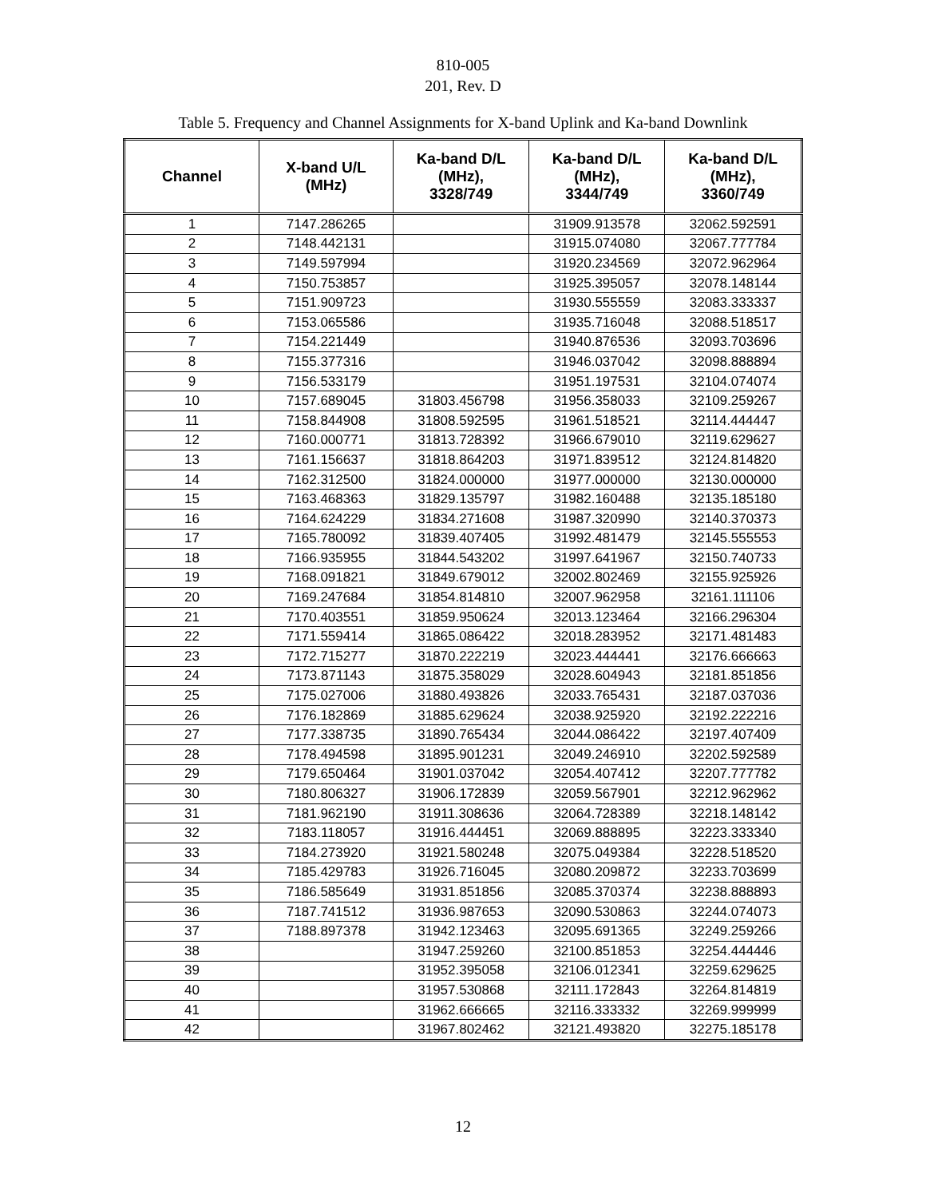810-005
201, Rev. D
Table 5. Frequency and Channel Assignments for X-band Uplink and Ka-band Downlink
| Channel | X-band U/L (MHz) | Ka-band D/L (MHz), 3328/749 | Ka-band D/L (MHz), 3344/749 | Ka-band D/L (MHz), 3360/749 |
| --- | --- | --- | --- | --- |
| 1 | 7147.286265 | | 31909.913578 | 32062.592591 |
| 2 | 7148.442131 | | 31915.074080 | 32067.777784 |
| 3 | 7149.597994 | | 31920.234569 | 32072.962964 |
| 4 | 7150.753857 | | 31925.395057 | 32078.148144 |
| 5 | 7151.909723 | | 31930.555559 | 32083.333337 |
| 6 | 7153.065586 | | 31935.716048 | 32088.518517 |
| 7 | 7154.221449 | | 31940.876536 | 32093.703696 |
| 8 | 7155.377316 | | 31946.037042 | 32098.888894 |
| 9 | 7156.533179 | | 31951.197531 | 32104.074074 |
| 10 | 7157.689045 | 31803.456798 | 31956.358033 | 32109.259267 |
| 11 | 7158.844908 | 31808.592595 | 31961.518521 | 32114.444447 |
| 12 | 7160.000771 | 31813.728392 | 31966.679010 | 32119.629627 |
| 13 | 7161.156637 | 31818.864203 | 31971.839512 | 32124.814820 |
| 14 | 7162.312500 | 31824.000000 | 31977.000000 | 32130.000000 |
| 15 | 7163.468363 | 31829.135797 | 31982.160488 | 32135.185180 |
| 16 | 7164.624229 | 31834.271608 | 31987.320990 | 32140.370373 |
| 17 | 7165.780092 | 31839.407405 | 31992.481479 | 32145.555553 |
| 18 | 7166.935955 | 31844.543202 | 31997.641967 | 32150.740733 |
| 19 | 7168.091821 | 31849.679012 | 32002.802469 | 32155.925926 |
| 20 | 7169.247684 | 31854.814810 | 32007.962958 | 32161.111106 |
| 21 | 7170.403551 | 31859.950624 | 32013.123464 | 32166.296304 |
| 22 | 7171.559414 | 31865.086422 | 32018.283952 | 32171.481483 |
| 23 | 7172.715277 | 31870.222219 | 32023.444441 | 32176.666663 |
| 24 | 7173.871143 | 31875.358029 | 32028.604943 | 32181.851856 |
| 25 | 7175.027006 | 31880.493826 | 32033.765431 | 32187.037036 |
| 26 | 7176.182869 | 31885.629624 | 32038.925920 | 32192.222216 |
| 27 | 7177.338735 | 31890.765434 | 32044.086422 | 32197.407409 |
| 28 | 7178.494598 | 31895.901231 | 32049.246910 | 32202.592589 |
| 29 | 7179.650464 | 31901.037042 | 32054.407412 | 32207.777782 |
| 30 | 7180.806327 | 31906.172839 | 32059.567901 | 32212.962962 |
| 31 | 7181.962190 | 31911.308636 | 32064.728389 | 32218.148142 |
| 32 | 7183.118057 | 31916.444451 | 32069.888895 | 32223.333340 |
| 33 | 7184.273920 | 31921.580248 | 32075.049384 | 32228.518520 |
| 34 | 7185.429783 | 31926.716045 | 32080.209872 | 32233.703699 |
| 35 | 7186.585649 | 31931.851856 | 32085.370374 | 32238.888893 |
| 36 | 7187.741512 | 31936.987653 | 32090.530863 | 32244.074073 |
| 37 | 7188.897378 | 31942.123463 | 32095.691365 | 32249.259266 |
| 38 | | 31947.259260 | 32100.851853 | 32254.444446 |
| 39 | | 31952.395058 | 32106.012341 | 32259.629625 |
| 40 | | 31957.530868 | 32111.172843 | 32264.814819 |
| 41 | | 31962.666665 | 32116.333332 | 32269.999999 |
| 42 | | 31967.802462 | 32121.493820 | 32275.185178 |
12